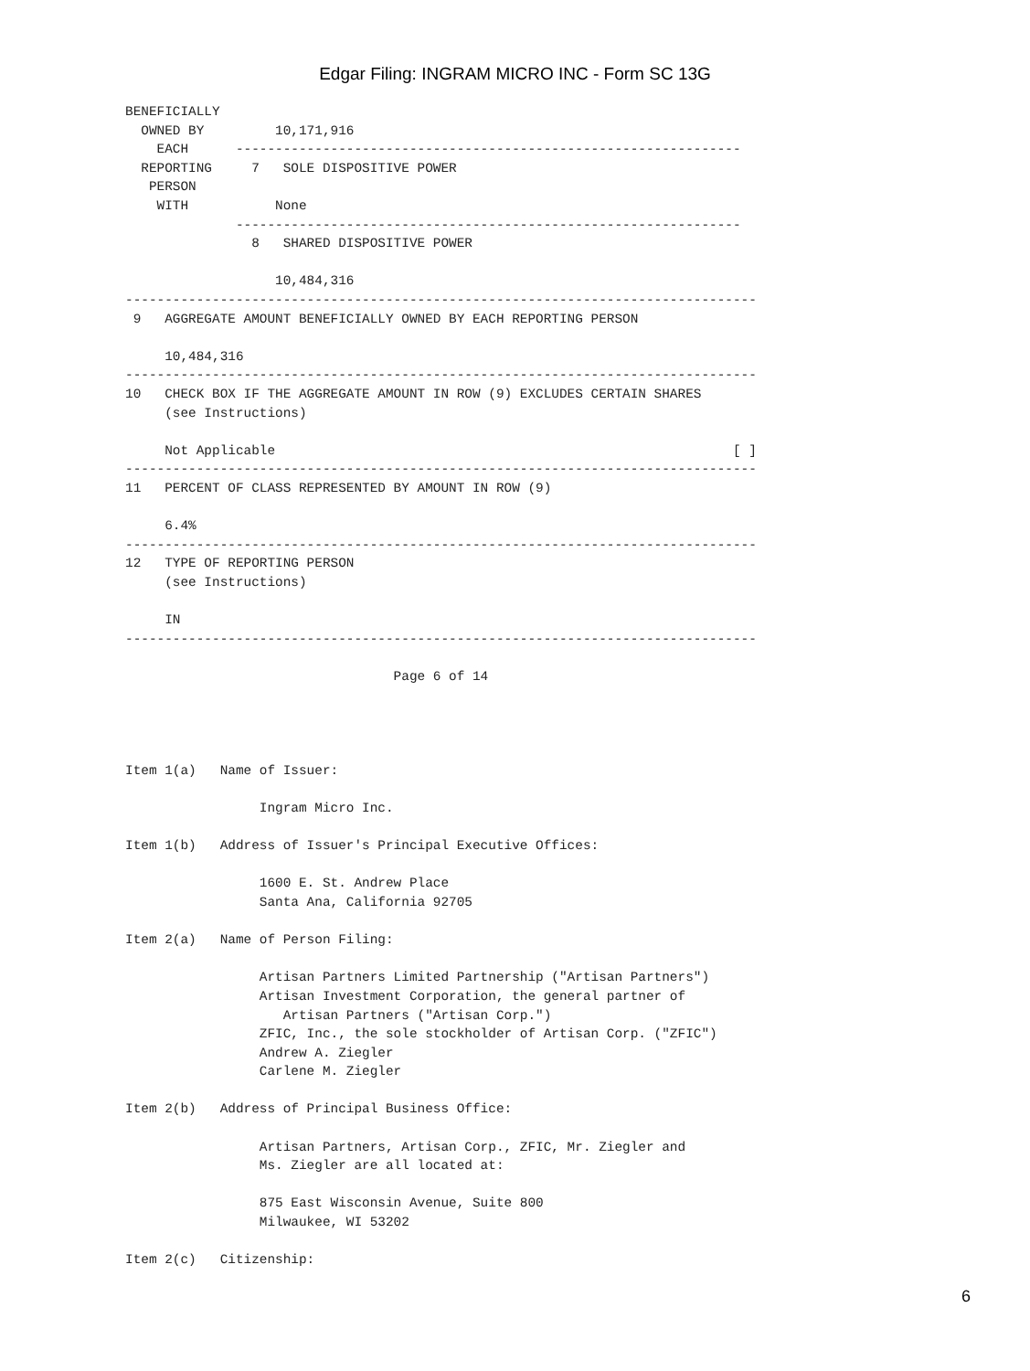Edgar Filing: INGRAM MICRO INC - Form SC 13G
BENEFICIALLY
  OWNED BY         10,171,916
    EACH      ----------------------------------------------------------------
  REPORTING     7   SOLE DISPOSITIVE POWER
   PERSON
    WITH           None
              ----------------------------------------------------------------
                8   SHARED DISPOSITIVE POWER

                   10,484,316
--------------------------------------------------------------------------------
 9   AGGREGATE AMOUNT BENEFICIALLY OWNED BY EACH REPORTING PERSON

     10,484,316
--------------------------------------------------------------------------------
10   CHECK BOX IF THE AGGREGATE AMOUNT IN ROW (9) EXCLUDES CERTAIN SHARES
     (see Instructions)

     Not Applicable                                                          [ ]
--------------------------------------------------------------------------------
11   PERCENT OF CLASS REPRESENTED BY AMOUNT IN ROW (9)

     6.4%
--------------------------------------------------------------------------------
12   TYPE OF REPORTING PERSON
     (see Instructions)

     IN
--------------------------------------------------------------------------------

                                  Page 6 of 14




Item 1(a)   Name of Issuer:

                 Ingram Micro Inc.

Item 1(b)   Address of Issuer's Principal Executive Offices:

                 1600 E. St. Andrew Place
                 Santa Ana, California 92705

Item 2(a)   Name of Person Filing:

                 Artisan Partners Limited Partnership ("Artisan Partners")
                 Artisan Investment Corporation, the general partner of
                    Artisan Partners ("Artisan Corp.")
                 ZFIC, Inc., the sole stockholder of Artisan Corp. ("ZFIC")
                 Andrew A. Ziegler
                 Carlene M. Ziegler

Item 2(b)   Address of Principal Business Office:

                 Artisan Partners, Artisan Corp., ZFIC, Mr. Ziegler and
                 Ms. Ziegler are all located at:

                 875 East Wisconsin Avenue, Suite 800
                 Milwaukee, WI 53202

Item 2(c)   Citizenship:
6